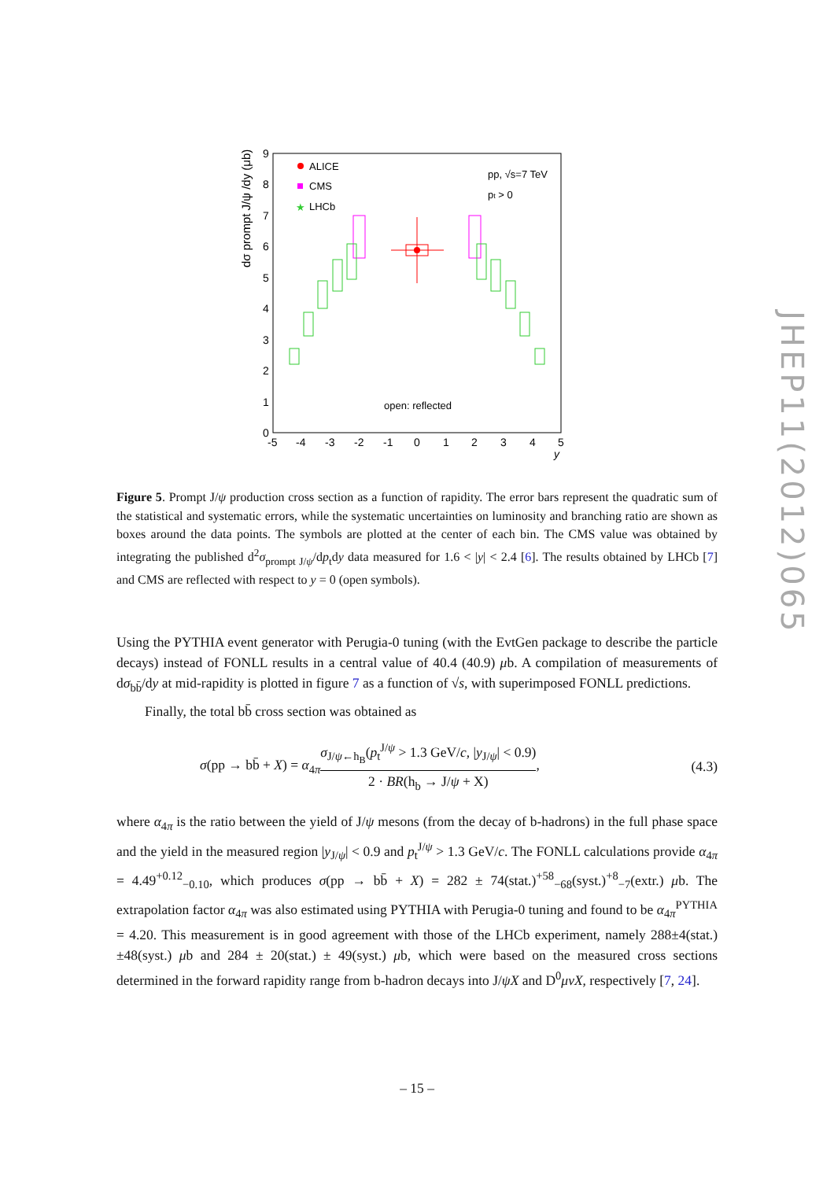dσ prompt J/ψ /dy (μb)
0
1
2
3
4
5
6
7
8
9
-5
-4
-3
-2
-1
0
1
2
3
4
5
y
ALICE
CMS
★
LHCb
pp, √s=7 TeV
pt > 0
open: reflected
Figure 5. Prompt J/ψ production cross section as a function of rapidity. The error bars represent the quadratic sum of the statistical and systematic errors, while the systematic uncertainties on luminosity and branching ratio are shown as boxes around the data points. The symbols are plotted at the center of each bin. The CMS value was obtained by integrating the published d<sup>2</sup>σ<sub>prompt J/ψ</sub>/dp<sub>t</sub>dy data measured for 1.6 < |y| < 2.4 [6]. The results obtained by LHCb [7] and CMS are reflected with respect to y = 0 (open symbols).
Using the PYTHIA event generator with Perugia-0 tuning (with the EvtGen package to describe the particle decays) instead of FONLL results in a central value of 40.4 (40.9) μb. A compilation of measurements of dσ<sub>bb̄</sub>/dy at mid-rapidity is plotted in figure 7 as a function of √s, with superimposed FONLL predictions.
Finally, the total bb̄ cross section was obtained as
σ(pp → bb̄ + X) = α<sub>4π</sub>σ<sub>J/ψ←h<sub>B</sub></sub>(p<sub>t</sub><sup>J/ψ</sup> > 1.3 GeV/c, |y<sub>J/ψ</sub>| < 0.9) 2 · BR(h<sub>b</sub> → J/ψ + X), (4.3)
where α<sub>4π</sub> is the ratio between the yield of J/ψ mesons (from the decay of b-hadrons) in the full phase space and the yield in the measured region |y<sub>J/ψ</sub>| < 0.9 and p<sub>t</sub><sup>J/ψ</sup> > 1.3 GeV/c. The FONLL calculations provide α<sub>4π</sub> = 4.49<sup>+0.12</sup><sub>−0.10</sub>, which produces σ(pp → bb̄ + X) = 282 ± 74(stat.)<sup>+58</sup><sub>−68</sub>(syst.)<sup>+8</sup><sub>−7</sub>(extr.) μb. The extrapolation factor α<sub>4π</sub> was also estimated using PYTHIA with Perugia-0 tuning and found to be α<sub>4π</sub><sup>PYTHIA</sup> = 4.20. This measurement is in good agreement with those of the LHCb experiment, namely 288±4(stat.)±48(syst.) μb and 284 ± 20(stat.) ± 49(syst.) μb, which were based on the measured cross sections determined in the forward rapidity range from b-hadron decays into J/ψX and D<sup>0</sup>μνX, respectively [7, 24].
– 15 –
JHEP11(2012)065